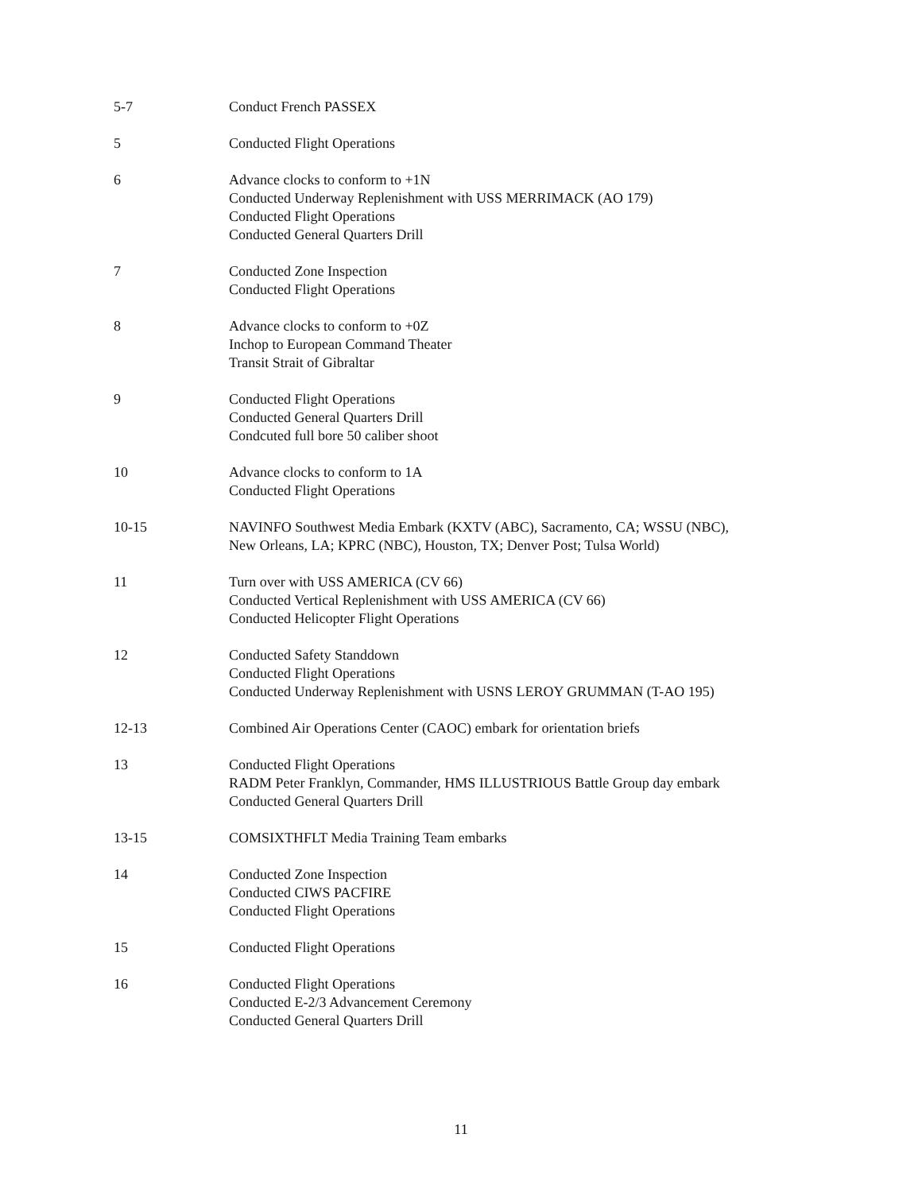5-7 Conduct French PASSEX
5 Conducted Flight Operations
6 Advance clocks to conform to +1N
Conducted Underway Replenishment with USS MERRIMACK (AO 179)
Conducted Flight Operations
Conducted General Quarters Drill
7 Conducted Zone Inspection
Conducted Flight Operations
8 Advance clocks to conform to +0Z
Inchop to European Command Theater
Transit Strait of Gibraltar
9 Conducted Flight Operations
Conducted General Quarters Drill
Condcuted full bore 50 caliber shoot
10 Advance clocks to conform to 1A
Conducted Flight Operations
10-15 NAVINFO Southwest Media Embark (KXTV (ABC), Sacramento, CA; WSSU (NBC),
New Orleans, LA; KPRC (NBC), Houston, TX; Denver Post; Tulsa World)
11 Turn over with USS AMERICA (CV 66)
Conducted Vertical Replenishment with USS AMERICA (CV 66)
Conducted Helicopter Flight Operations
12 Conducted Safety Standdown
Conducted Flight Operations
Conducted Underway Replenishment with USNS LEROY GRUMMAN (T-AO 195)
12-13 Combined Air Operations Center (CAOC) embark for orientation briefs
13 Conducted Flight Operations
RADM Peter Franklyn, Commander, HMS ILLUSTRIOUS Battle Group day embark
Conducted General Quarters Drill
13-15 COMSIXTHFLT Media Training Team embarks
14 Conducted Zone Inspection
Conducted CIWS PACFIRE
Conducted Flight Operations
15 Conducted Flight Operations
16 Conducted Flight Operations
Conducted E-2/3 Advancement Ceremony
Conducted General Quarters Drill
11